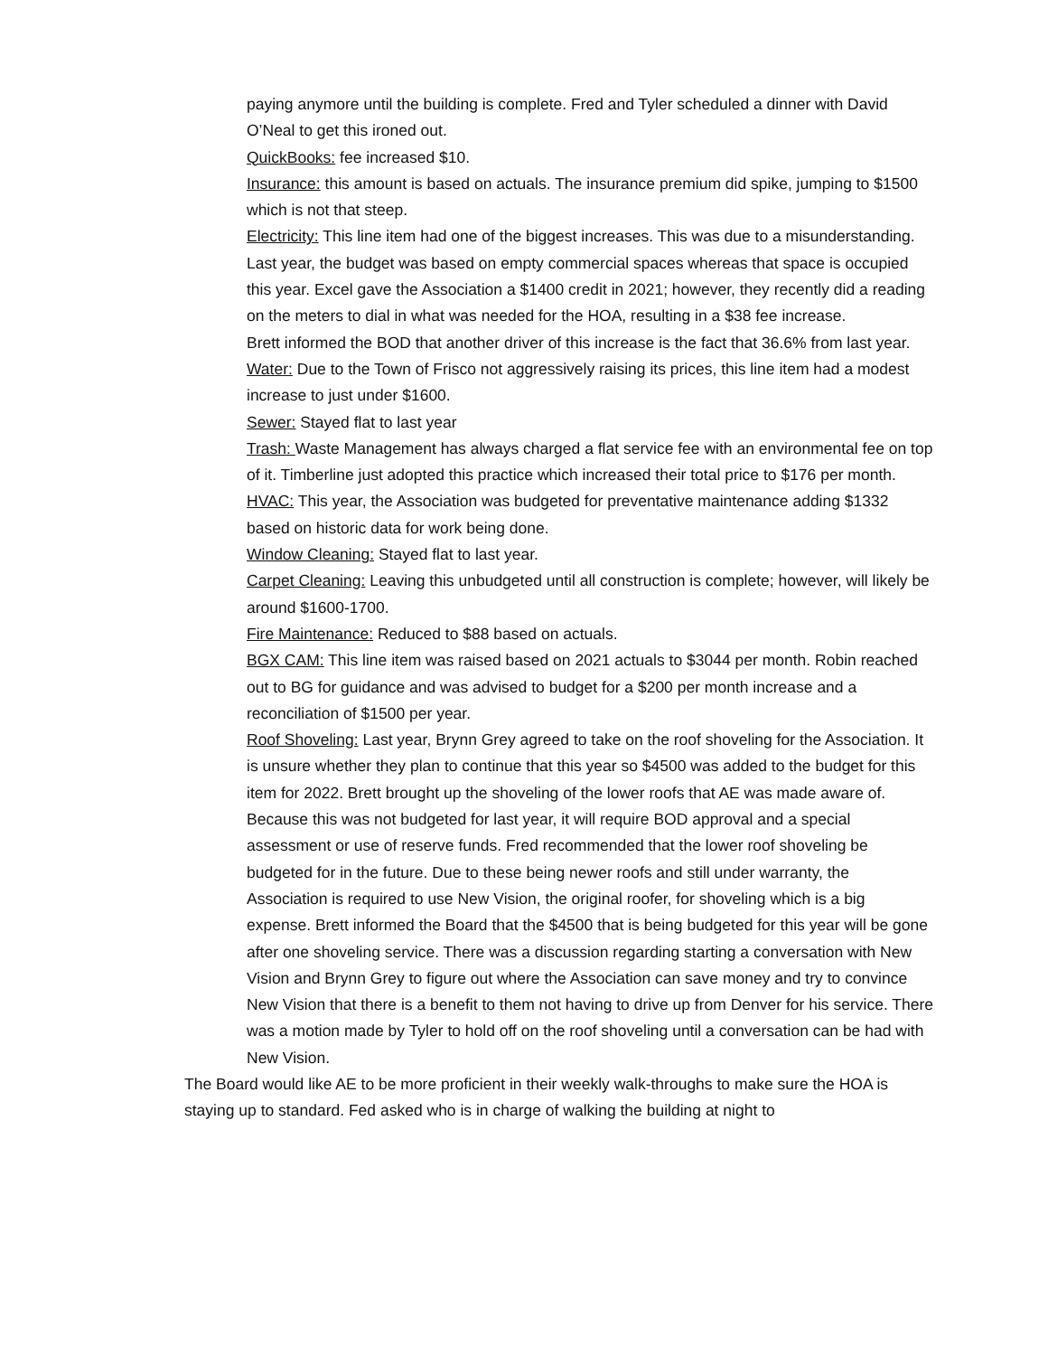paying anymore until the building is complete. Fred and Tyler scheduled a dinner with David O’Neal to get this ironed out.
QuickBooks: fee increased $10.
Insurance: this amount is based on actuals. The insurance premium did spike, jumping to $1500 which is not that steep.
Electricity: This line item had one of the biggest increases. This was due to a misunderstanding. Last year, the budget was based on empty commercial spaces whereas that space is occupied this year. Excel gave the Association a $1400 credit in 2021; however, they recently did a reading on the meters to dial in what was needed for the HOA, resulting in a $38 fee increase.
Brett informed the BOD that another driver of this increase is the fact that 36.6% from last year.
Water: Due to the Town of Frisco not aggressively raising its prices, this line item had a modest increase to just under $1600.
Sewer: Stayed flat to last year
Trash: Waste Management has always charged a flat service fee with an environmental fee on top of it. Timberline just adopted this practice which increased their total price to $176 per month.
HVAC: This year, the Association was budgeted for preventative maintenance adding $1332 based on historic data for work being done.
Window Cleaning: Stayed flat to last year.
Carpet Cleaning: Leaving this unbudgeted until all construction is complete; however, will likely be around $1600-1700.
Fire Maintenance: Reduced to $88 based on actuals.
BGX CAM: This line item was raised based on 2021 actuals to $3044 per month. Robin reached out to BG for guidance and was advised to budget for a $200 per month increase and a reconciliation of $1500 per year.
Roof Shoveling: Last year, Brynn Grey agreed to take on the roof shoveling for the Association. It is unsure whether they plan to continue that this year so $4500 was added to the budget for this item for 2022. Brett brought up the shoveling of the lower roofs that AE was made aware of. Because this was not budgeted for last year, it will require BOD approval and a special assessment or use of reserve funds. Fred recommended that the lower roof shoveling be budgeted for in the future. Due to these being newer roofs and still under warranty, the Association is required to use New Vision, the original roofer, for shoveling which is a big expense. Brett informed the Board that the $4500 that is being budgeted for this year will be gone after one shoveling service. There was a discussion regarding starting a conversation with New Vision and Brynn Grey to figure out where the Association can save money and try to convince New Vision that there is a benefit to them not having to drive up from Denver for his service. There was a motion made by Tyler to hold off on the roof shoveling until a conversation can be had with New Vision.
The Board would like AE to be more proficient in their weekly walk-throughs to make sure the HOA is staying up to standard. Fed asked who is in charge of walking the building at night to